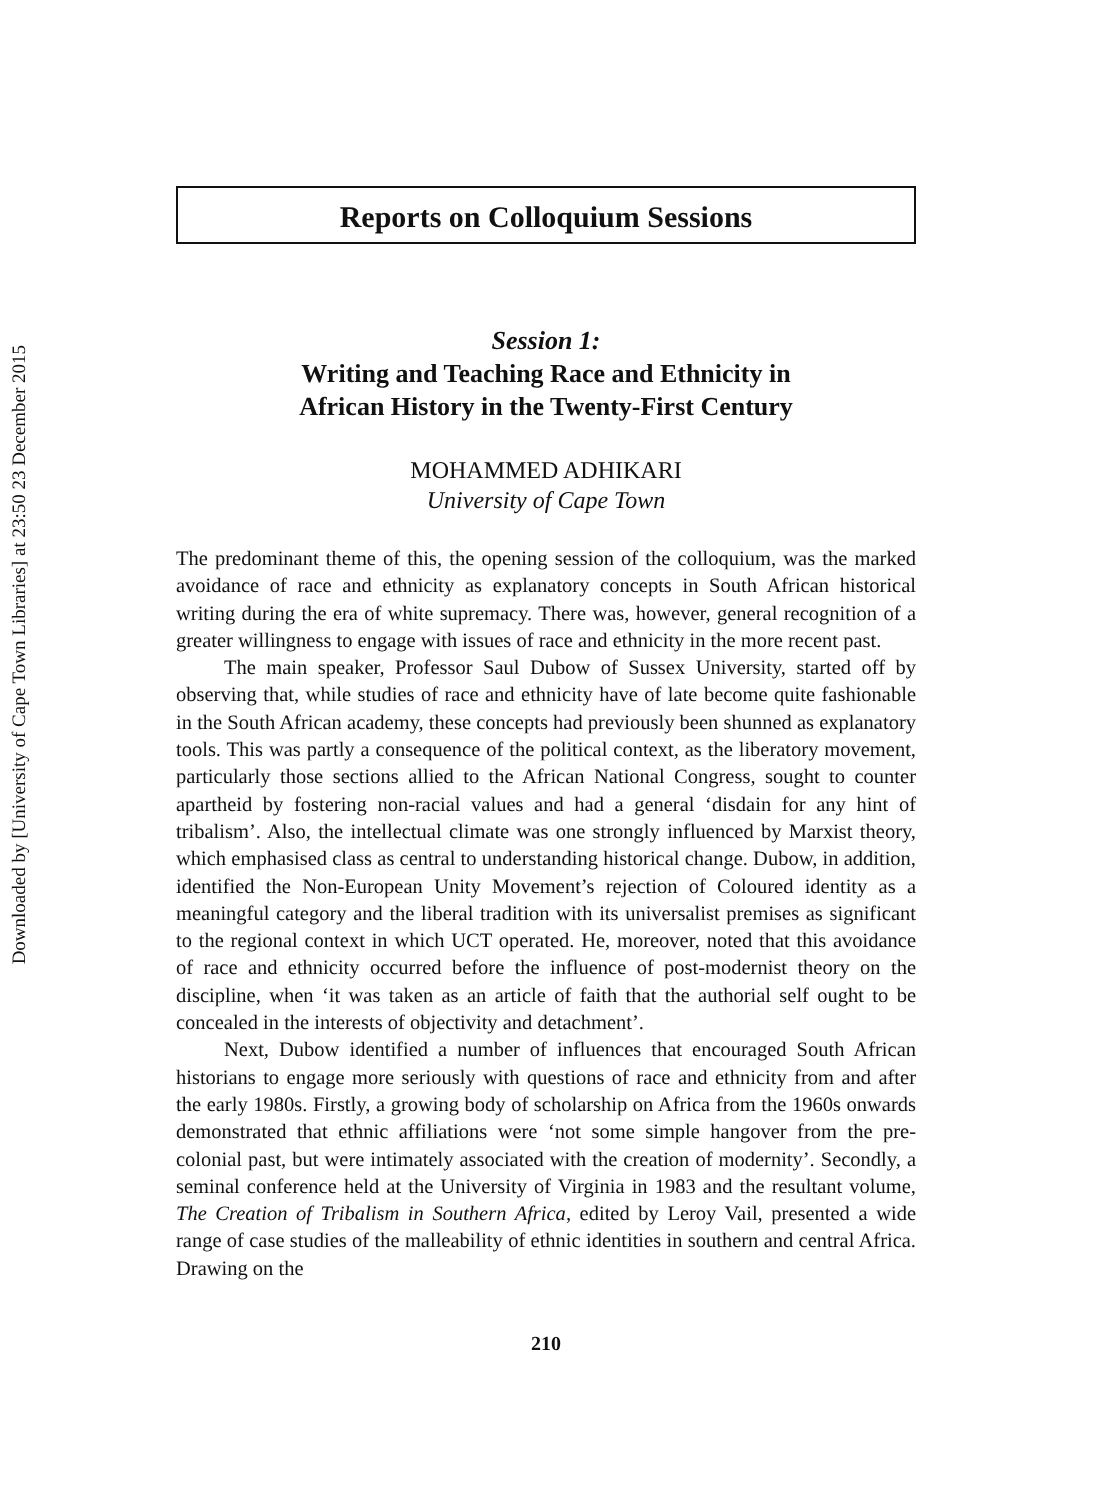Downloaded by [University of Cape Town Libraries] at 23:50 23 December 2015
Reports on Colloquium Sessions
Session 1:
Writing and Teaching Race and Ethnicity in
African History in the Twenty-First Century
MOHAMMED ADHIKARI
University of Cape Town
The predominant theme of this, the opening session of the colloquium, was the marked avoidance of race and ethnicity as explanatory concepts in South African historical writing during the era of white supremacy. There was, however, general recognition of a greater willingness to engage with issues of race and ethnicity in the more recent past.
The main speaker, Professor Saul Dubow of Sussex University, started off by observing that, while studies of race and ethnicity have of late become quite fashionable in the South African academy, these concepts had previously been shunned as explanatory tools. This was partly a consequence of the political context, as the liberatory movement, particularly those sections allied to the African National Congress, sought to counter apartheid by fostering non-racial values and had a general ‘disdain for any hint of tribalism’. Also, the intellectual climate was one strongly influenced by Marxist theory, which emphasised class as central to understanding historical change. Dubow, in addition, identified the Non-European Unity Movement’s rejection of Coloured identity as a meaningful category and the liberal tradition with its universalist premises as significant to the regional context in which UCT operated. He, moreover, noted that this avoidance of race and ethnicity occurred before the influence of post-modernist theory on the discipline, when ‘it was taken as an article of faith that the authorial self ought to be concealed in the interests of objectivity and detachment’.
Next, Dubow identified a number of influences that encouraged South African historians to engage more seriously with questions of race and ethnicity from and after the early 1980s. Firstly, a growing body of scholarship on Africa from the 1960s onwards demonstrated that ethnic affiliations were ‘not some simple hangover from the pre-colonial past, but were intimately associated with the creation of modernity’. Secondly, a seminal conference held at the University of Virginia in 1983 and the resultant volume, The Creation of Tribalism in Southern Africa, edited by Leroy Vail, presented a wide range of case studies of the malleability of ethnic identities in southern and central Africa. Drawing on the
210